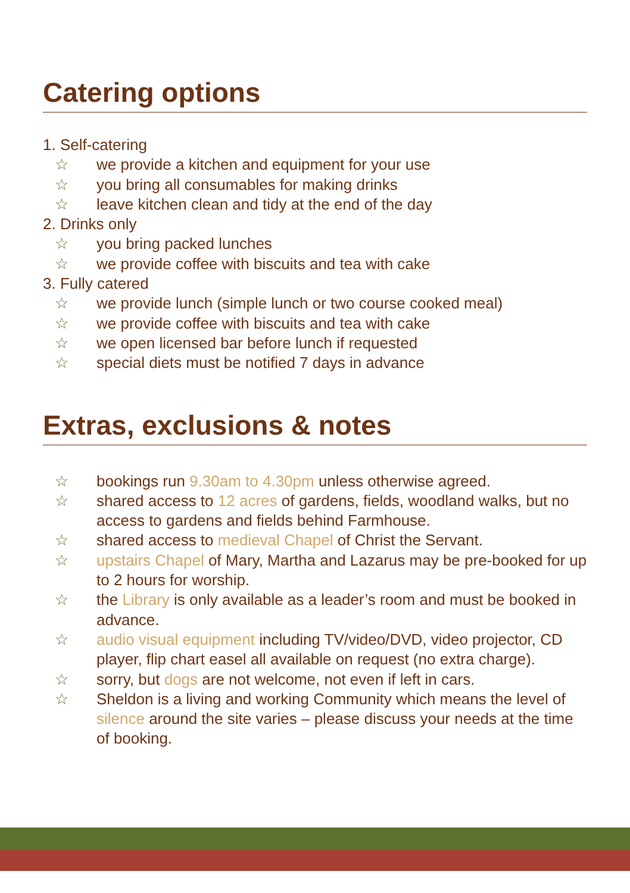Catering options
1. Self-catering
☆ we provide a kitchen and equipment for your use
☆ you bring all consumables for making drinks
☆ leave kitchen clean and tidy at the end of the day
2. Drinks only
☆ you bring packed lunches
☆ we provide coffee with biscuits and tea with cake
3. Fully catered
☆ we provide lunch (simple lunch or two course cooked meal)
☆ we provide coffee with biscuits and tea with cake
☆ we open licensed bar before lunch if requested
☆ special diets must be notified 7 days in advance
Extras, exclusions & notes
☆ bookings run 9.30am to 4.30pm unless otherwise agreed.
☆ shared access to 12 acres of gardens, fields, woodland walks, but no access to gardens and fields behind Farmhouse.
☆ shared access to medieval Chapel of Christ the Servant.
☆ upstairs Chapel of Mary, Martha and Lazarus may be pre-booked for up to 2 hours for worship.
☆ the Library is only available as a leader’s room and must be booked in advance.
☆ audio visual equipment including TV/video/DVD, video projector, CD player, flip chart easel all available on request (no extra charge).
☆ sorry, but dogs are not welcome, not even if left in cars.
☆ Sheldon is a living and working Community which means the level of silence around the site varies – please discuss your needs at the time of booking.